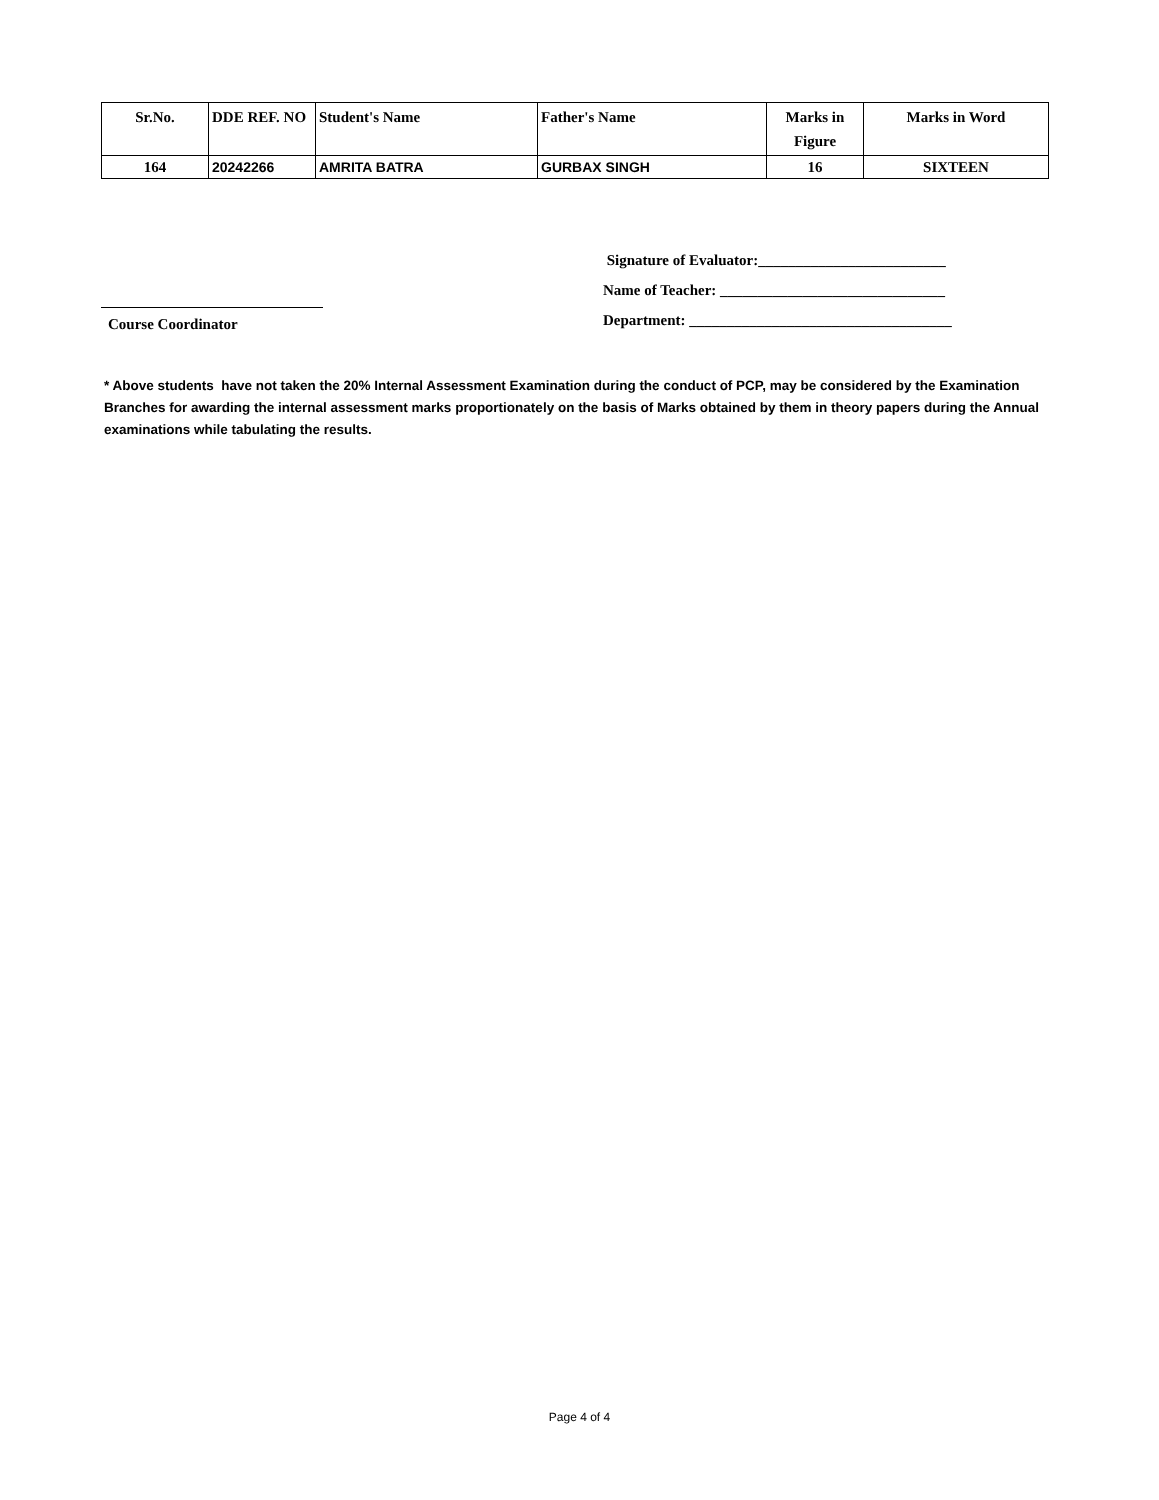| Sr.No. | DDE REF. NO | Student's Name | Father's Name | Marks in Figure | Marks in Word |
| --- | --- | --- | --- | --- | --- |
| 164 | 20242266 | AMRITA BATRA | GURBAX SINGH | 16 | SIXTEEN |
Signature of Evaluator:_________________________
Name of Teacher: ______________________________
Department: ___________________________________
Course Coordinator
* Above students have not taken the 20% Internal Assessment Examination during the conduct of PCP, may be considered by the Examination Branches for awarding the internal assessment marks proportionately on the basis of Marks obtained by them in theory papers during the Annual examinations while tabulating the results.
Page 4 of 4